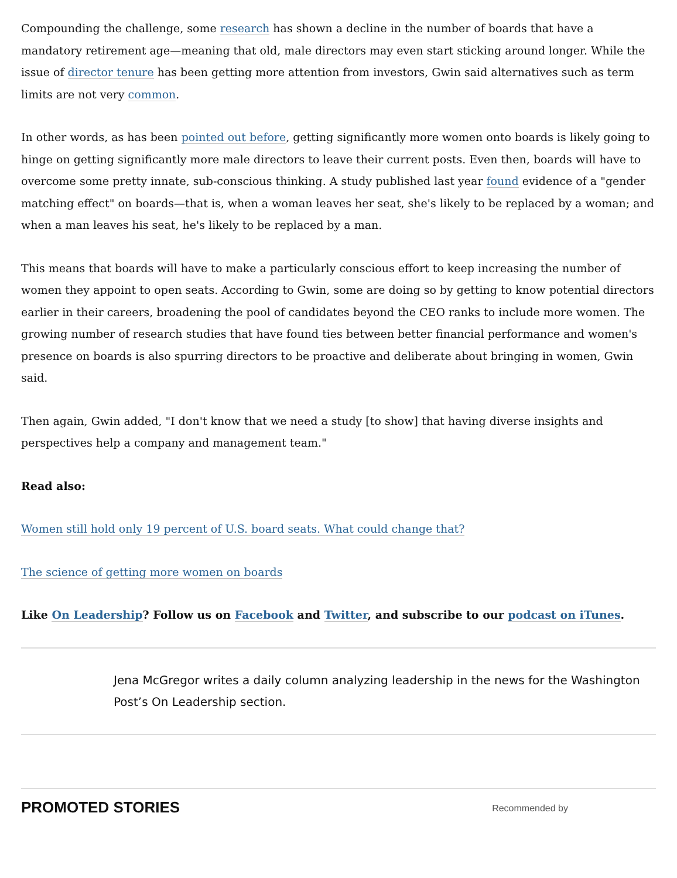Compounding the challenge, some research has shown a decline in the number of boards that have a mandatory retirement age—meaning that old, male directors may even start sticking around longer. While the issue of director tenure has been getting more attention from investors, Gwin said alternatives such as term limits are not very common.
In other words, as has been pointed out before, getting significantly more women onto boards is likely going to hinge on getting significantly more male directors to leave their current posts. Even then, boards will have to overcome some pretty innate, sub-conscious thinking. A study published last year found evidence of a "gender matching effect" on boards—that is, when a woman leaves her seat, she's likely to be replaced by a woman; and when a man leaves his seat, he's likely to be replaced by a man.
This means that boards will have to make a particularly conscious effort to keep increasing the number of women they appoint to open seats. According to Gwin, some are doing so by getting to know potential directors earlier in their careers, broadening the pool of candidates beyond the CEO ranks to include more women. The growing number of research studies that have found ties between better financial performance and women's presence on boards is also spurring directors to be proactive and deliberate about bringing in women, Gwin said.
Then again, Gwin added, "I don't know that we need a study [to show] that having diverse insights and perspectives help a company and management team."
Read also:
Women still hold only 19 percent of U.S. board seats. What could change that?
The science of getting more women on boards
Like On Leadership? Follow us on Facebook and Twitter, and subscribe to our podcast on iTunes.
Jena McGregor writes a daily column analyzing leadership in the news for the Washington Post’s On Leadership section.
PROMOTED STORIES
Recommended by